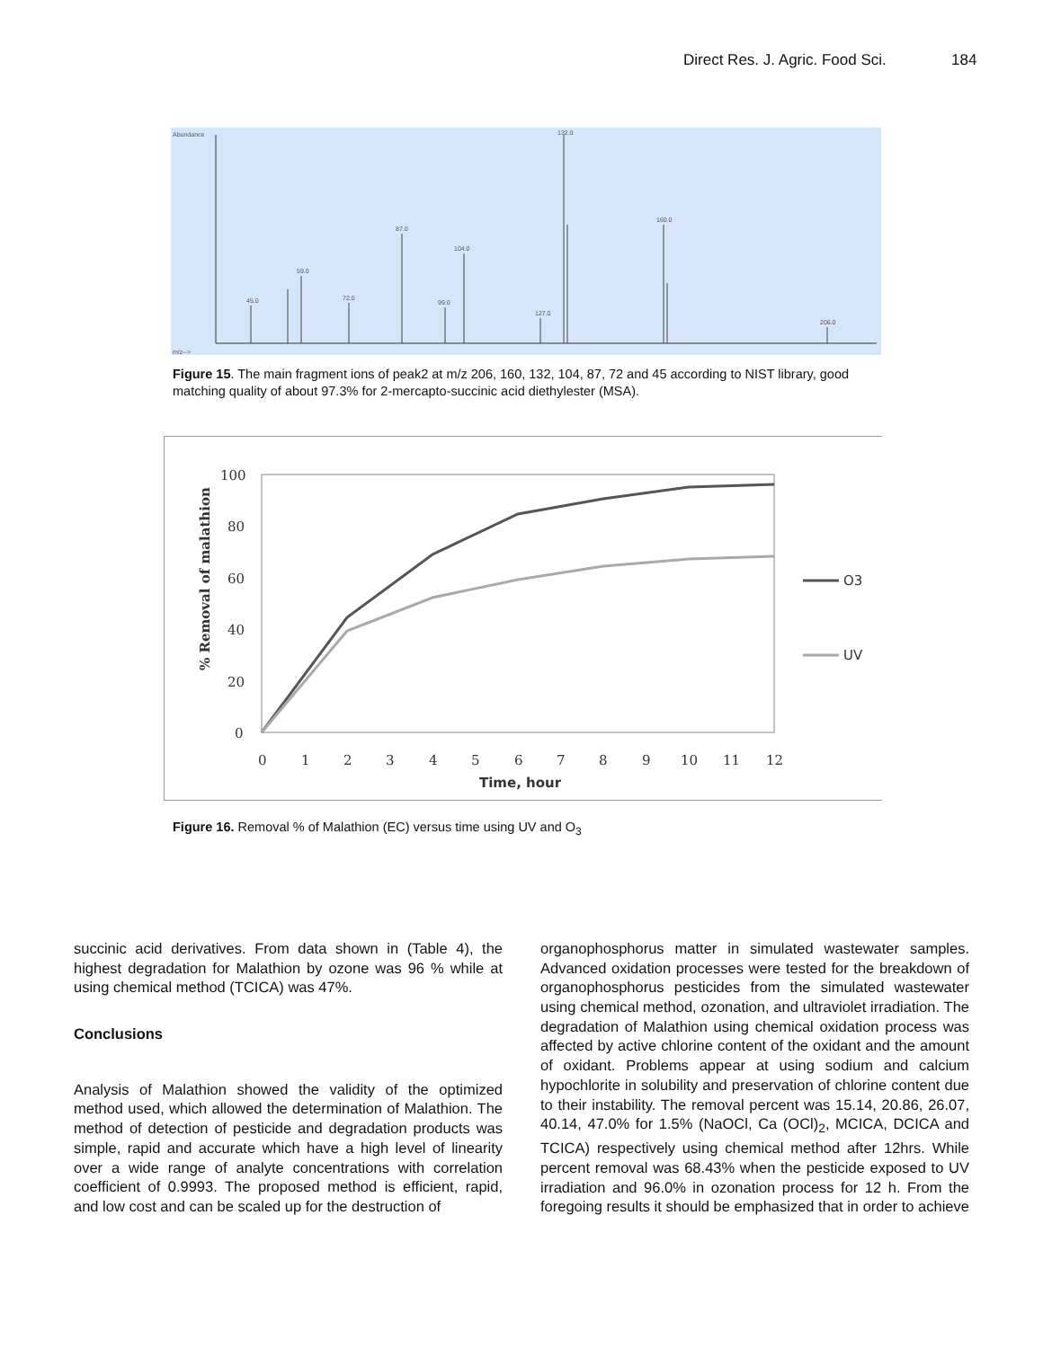Direct Res. J. Agric. Food Sci. 184
Abundance
m/z-->
45.0
59.0
72.0
87.0
99.0
104.0
127.0
132.0
160.0
206.0
Figure 15. The main fragment ions of peak2 at m/z 206, 160, 132, 104, 87, 72 and 45 according to NIST library, good matching quality of about 97.3% for 2-mercapto-succinic acid diethylester (MSA).
100
80
60
40
20
0
0
1
2
3
4
5
6
7
8
9
10
11
12
Time, hour
% Removal of malathion
O3
UV
Figure 16. Removal % of Malathion (EC) versus time using UV and O<sub>3</sub>
succinic acid derivatives. From data shown in (Table 4), the highest degradation for Malathion by ozone was 96 % while at using chemical method (TCICA) was 47%.
Conclusions
Analysis of Malathion showed the validity of the optimized method used, which allowed the determination of Malathion. The method of detection of pesticide and degradation products was simple, rapid and accurate which have a high level of linearity over a wide range of analyte concentrations with correlation coefficient of 0.9993. The proposed method is efficient, rapid, and low cost and can be scaled up for the destruction of
organophosphorus matter in simulated wastewater samples. Advanced oxidation processes were tested for the breakdown of organophosphorus pesticides from the simulated wastewater using chemical method, ozonation, and ultraviolet irradiation. The degradation of Malathion using chemical oxidation process was affected by active chlorine content of the oxidant and the amount of oxidant. Problems appear at using sodium and calcium hypochlorite in solubility and preservation of chlorine content due to their instability. The removal percent was 15.14, 20.86, 26.07, 40.14, 47.0% for 1.5% (NaOCl, Ca (OCl)<sub>2</sub>, MCICA, DCICA and TCICA) respectively using chemical method after 12hrs. While percent removal was 68.43% when the pesticide exposed to UV irradiation and 96.0% in ozonation process for 12 h. From the foregoing results it should be emphasized that in order to achieve